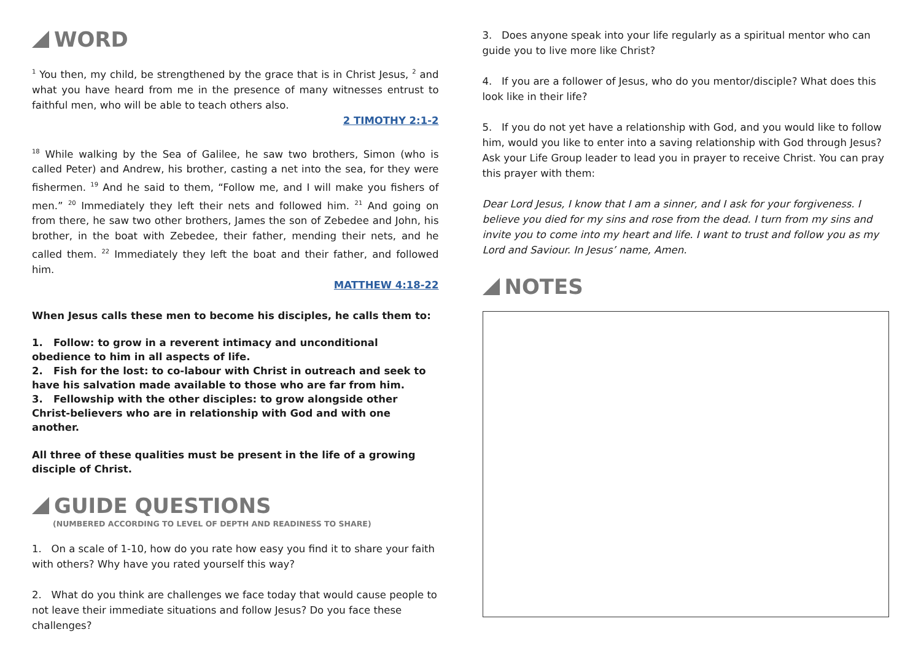WORD
<sup>1</sup> You then, my child, be strengthened by the grace that is in Christ Jesus, <sup>2</sup> and what you have heard from me in the presence of many witnesses entrust to faithful men, who will be able to teach others also.
2 TIMOTHY 2:1-2
<sup>18</sup> While walking by the Sea of Galilee, he saw two brothers, Simon (who is called Peter) and Andrew, his brother, casting a net into the sea, for they were fishermen. <sup>19</sup> And he said to them, “Follow me, and I will make you fishers of men.” <sup>20</sup> Immediately they left their nets and followed him. <sup>21</sup> And going on from there, he saw two other brothers, James the son of Zebedee and John, his brother, in the boat with Zebedee, their father, mending their nets, and he called them. <sup>22</sup> Immediately they left the boat and their father, and followed him.
MATTHEW 4:18-22
When Jesus calls these men to become his disciples, he calls them to:
1. Follow: to grow in a reverent intimacy and unconditional obedience to him in all aspects of life.
2. Fish for the lost: to co-labour with Christ in outreach and seek to have his salvation made available to those who are far from him.
3. Fellowship with the other disciples: to grow alongside other Christ-believers who are in relationship with God and with one another.
All three of these qualities must be present in the life of a growing disciple of Christ.
GUIDE QUESTIONS
(NUMBERED ACCORDING TO LEVEL OF DEPTH AND READINESS TO SHARE)
1. On a scale of 1-10, how do you rate how easy you find it to share your faith with others? Why have you rated yourself this way?
2. What do you think are challenges we face today that would cause people to not leave their immediate situations and follow Jesus? Do you face these challenges?
3. Does anyone speak into your life regularly as a spiritual mentor who can guide you to live more like Christ?
4. If you are a follower of Jesus, who do you mentor/disciple? What does this look like in their life?
5. If you do not yet have a relationship with God, and you would like to follow him, would you like to enter into a saving relationship with God through Jesus? Ask your Life Group leader to lead you in prayer to receive Christ. You can pray this prayer with them:
Dear Lord Jesus, I know that I am a sinner, and I ask for your forgiveness. I believe you died for my sins and rose from the dead. I turn from my sins and invite you to come into my heart and life. I want to trust and follow you as my Lord and Saviour. In Jesus’ name, Amen.
NOTES